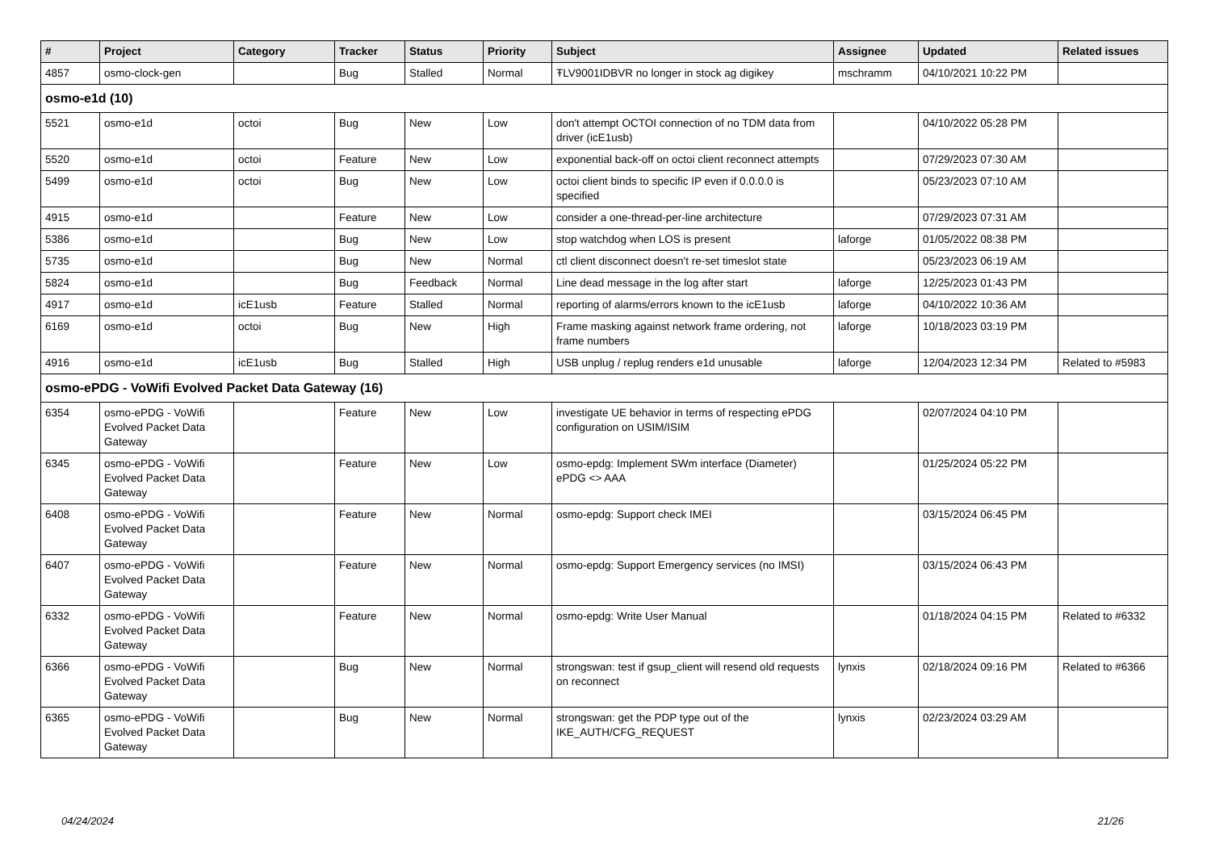| # | Project | Category | Tracker | Status | Priority | Subject | Assignee | Updated | Related issues |
| --- | --- | --- | --- | --- | --- | --- | --- | --- | --- |
| 4857 | osmo-clock-gen | | Bug | Stalled | Normal | ŦLV9001IDBVR no longer in stock ag digikey | mschramm | 04/10/2021 10:22 PM | |
| osmo-e1d (10) | | | | | | | | | |
| 5521 | osmo-e1d | octoi | Bug | New | Low | don't attempt OCTOI connection of no TDM data from driver (icE1usb) | | 04/10/2022 05:28 PM | |
| 5520 | osmo-e1d | octoi | Feature | New | Low | exponential back-off on octoi client reconnect attempts | | 07/29/2023 07:30 AM | |
| 5499 | osmo-e1d | octoi | Bug | New | Low | octoi client binds to specific IP even if 0.0.0.0 is specified | | 05/23/2023 07:10 AM | |
| 4915 | osmo-e1d | | Feature | New | Low | consider a one-thread-per-line architecture | | 07/29/2023 07:31 AM | |
| 5386 | osmo-e1d | | Bug | New | Low | stop watchdog when LOS is present | laforge | 01/05/2022 08:38 PM | |
| 5735 | osmo-e1d | | Bug | New | Normal | ctl client disconnect doesn't re-set timeslot state | | 05/23/2023 06:19 AM | |
| 5824 | osmo-e1d | | Bug | Feedback | Normal | Line dead message in the log after start | laforge | 12/25/2023 01:43 PM | |
| 4917 | osmo-e1d | icE1usb | Feature | Stalled | Normal | reporting of alarms/errors known to the icE1usb | laforge | 04/10/2022 10:36 AM | |
| 6169 | osmo-e1d | octoi | Bug | New | High | Frame masking against network frame ordering, not frame numbers | laforge | 10/18/2023 03:19 PM | |
| 4916 | osmo-e1d | icE1usb | Bug | Stalled | High | USB unplug / replug renders e1d unusable | laforge | 12/04/2023 12:34 PM | Related to #5983 |
| osmo-ePDG - VoWifi Evolved Packet Data Gateway (16) | | | | | | | | | |
| 6354 | osmo-ePDG - VoWifi Evolved Packet Data Gateway | | Feature | New | Low | investigate UE behavior in terms of respecting ePDG configuration on USIM/ISIM | | 02/07/2024 04:10 PM | |
| 6345 | osmo-ePDG - VoWifi Evolved Packet Data Gateway | | Feature | New | Low | osmo-epdg: Implement SWm interface (Diameter) ePDG <> AAA | | 01/25/2024 05:22 PM | |
| 6408 | osmo-ePDG - VoWifi Evolved Packet Data Gateway | | Feature | New | Normal | osmo-epdg: Support check IMEI | | 03/15/2024 06:45 PM | |
| 6407 | osmo-ePDG - VoWifi Evolved Packet Data Gateway | | Feature | New | Normal | osmo-epdg: Support Emergency services (no IMSI) | | 03/15/2024 06:43 PM | |
| 6332 | osmo-ePDG - VoWifi Evolved Packet Data Gateway | | Feature | New | Normal | osmo-epdg: Write User Manual | | 01/18/2024 04:15 PM | Related to #6332 |
| 6366 | osmo-ePDG - VoWifi Evolved Packet Data Gateway | | Bug | New | Normal | strongswan: test if gsup_client will resend old requests on reconnect | lynxis | 02/18/2024 09:16 PM | Related to #6366 |
| 6365 | osmo-ePDG - VoWifi Evolved Packet Data Gateway | | Bug | New | Normal | strongswan: get the PDP type out of the IKE_AUTH/CFG_REQUEST | lynxis | 02/23/2024 03:29 AM | |
04/24/2024 21/26